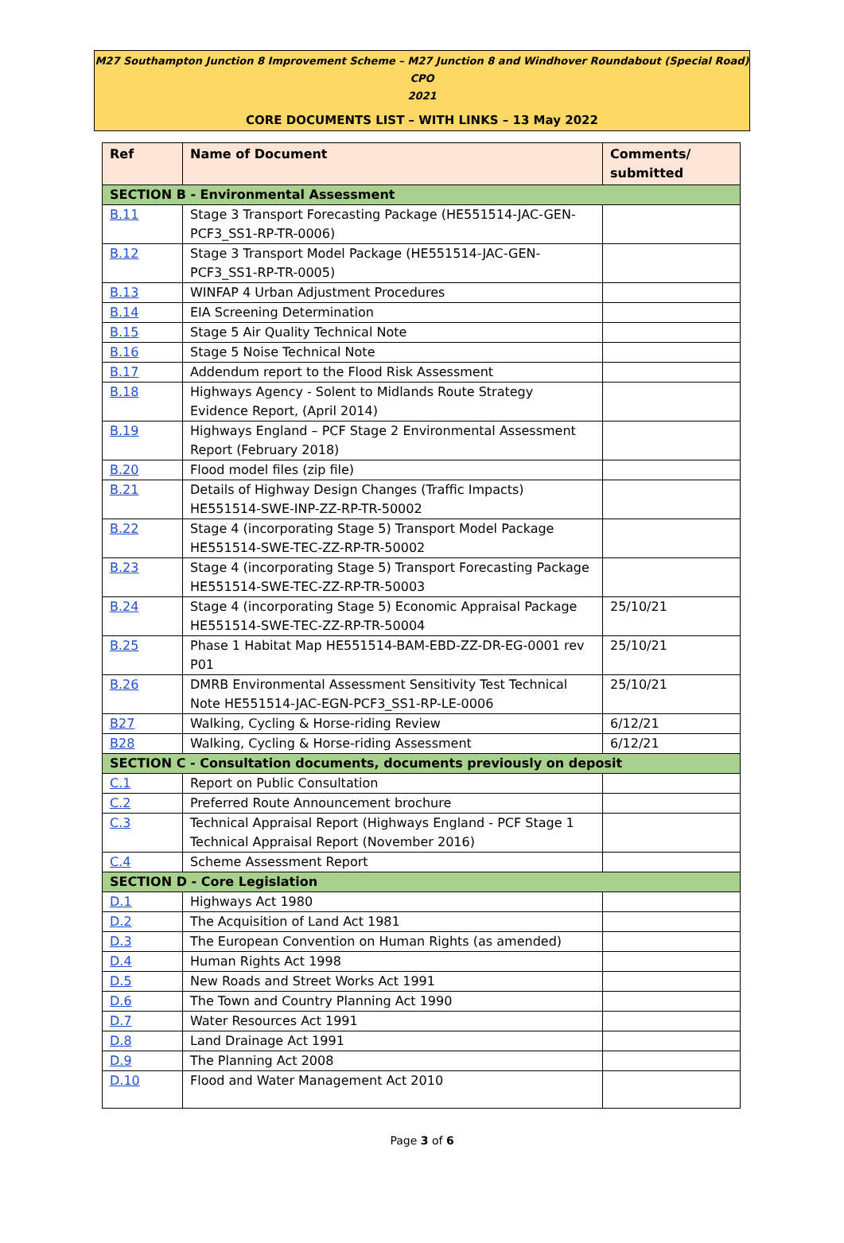M27 Southampton Junction 8 Improvement Scheme – M27 Junction 8 and Windhover Roundabout (Special Road) CPO
2021
CORE DOCUMENTS LIST – WITH LINKS – 13 May 2022
| Ref | Name of Document | Comments/ submitted |
| --- | --- | --- |
| SECTION B - Environmental Assessment | | |
| B.11 | Stage 3 Transport Forecasting Package (HE551514-JAC-GEN-PCF3_SS1-RP-TR-0006) | |
| B.12 | Stage 3 Transport Model Package (HE551514-JAC-GEN-PCF3_SS1-RP-TR-0005) | |
| B.13 | WINFAP 4 Urban Adjustment Procedures | |
| B.14 | EIA Screening Determination | |
| B.15 | Stage 5 Air Quality Technical Note | |
| B.16 | Stage 5 Noise Technical Note | |
| B.17 | Addendum report to the Flood Risk Assessment | |
| B.18 | Highways Agency - Solent to Midlands Route Strategy Evidence Report, (April 2014) | |
| B.19 | Highways England – PCF Stage 2 Environmental Assessment Report (February 2018) | |
| B.20 | Flood model files (zip file) | |
| B.21 | Details of Highway Design Changes (Traffic Impacts) HE551514-SWE-INP-ZZ-RP-TR-50002 | |
| B.22 | Stage 4 (incorporating Stage 5) Transport Model Package HE551514-SWE-TEC-ZZ-RP-TR-50002 | |
| B.23 | Stage 4 (incorporating Stage 5) Transport Forecasting Package HE551514-SWE-TEC-ZZ-RP-TR-50003 | |
| B.24 | Stage 4 (incorporating Stage 5) Economic Appraisal Package HE551514-SWE-TEC-ZZ-RP-TR-50004 | 25/10/21 |
| B.25 | Phase 1 Habitat Map HE551514-BAM-EBD-ZZ-DR-EG-0001 rev P01 | 25/10/21 |
| B.26 | DMRB Environmental Assessment Sensitivity Test Technical Note HE551514-JAC-EGN-PCF3_SS1-RP-LE-0006 | 25/10/21 |
| B27 | Walking, Cycling & Horse-riding Review | 6/12/21 |
| B28 | Walking, Cycling & Horse-riding Assessment | 6/12/21 |
| SECTION C - Consultation documents, documents previously on deposit | | |
| C.1 | Report on Public Consultation | |
| C.2 | Preferred Route Announcement brochure | |
| C.3 | Technical Appraisal Report (Highways England - PCF Stage 1 Technical Appraisal Report (November 2016) | |
| C.4 | Scheme Assessment Report | |
| SECTION D - Core Legislation | | |
| D.1 | Highways Act 1980 | |
| D.2 | The Acquisition of Land Act 1981 | |
| D.3 | The European Convention on Human Rights (as amended) | |
| D.4 | Human Rights Act 1998 | |
| D.5 | New Roads and Street Works Act 1991 | |
| D.6 | The Town and Country Planning Act 1990 | |
| D.7 | Water Resources Act 1991 | |
| D.8 | Land Drainage Act 1991 | |
| D.9 | The Planning Act 2008 | |
| D.10 | Flood and Water Management Act 2010 | |
Page 3 of 6